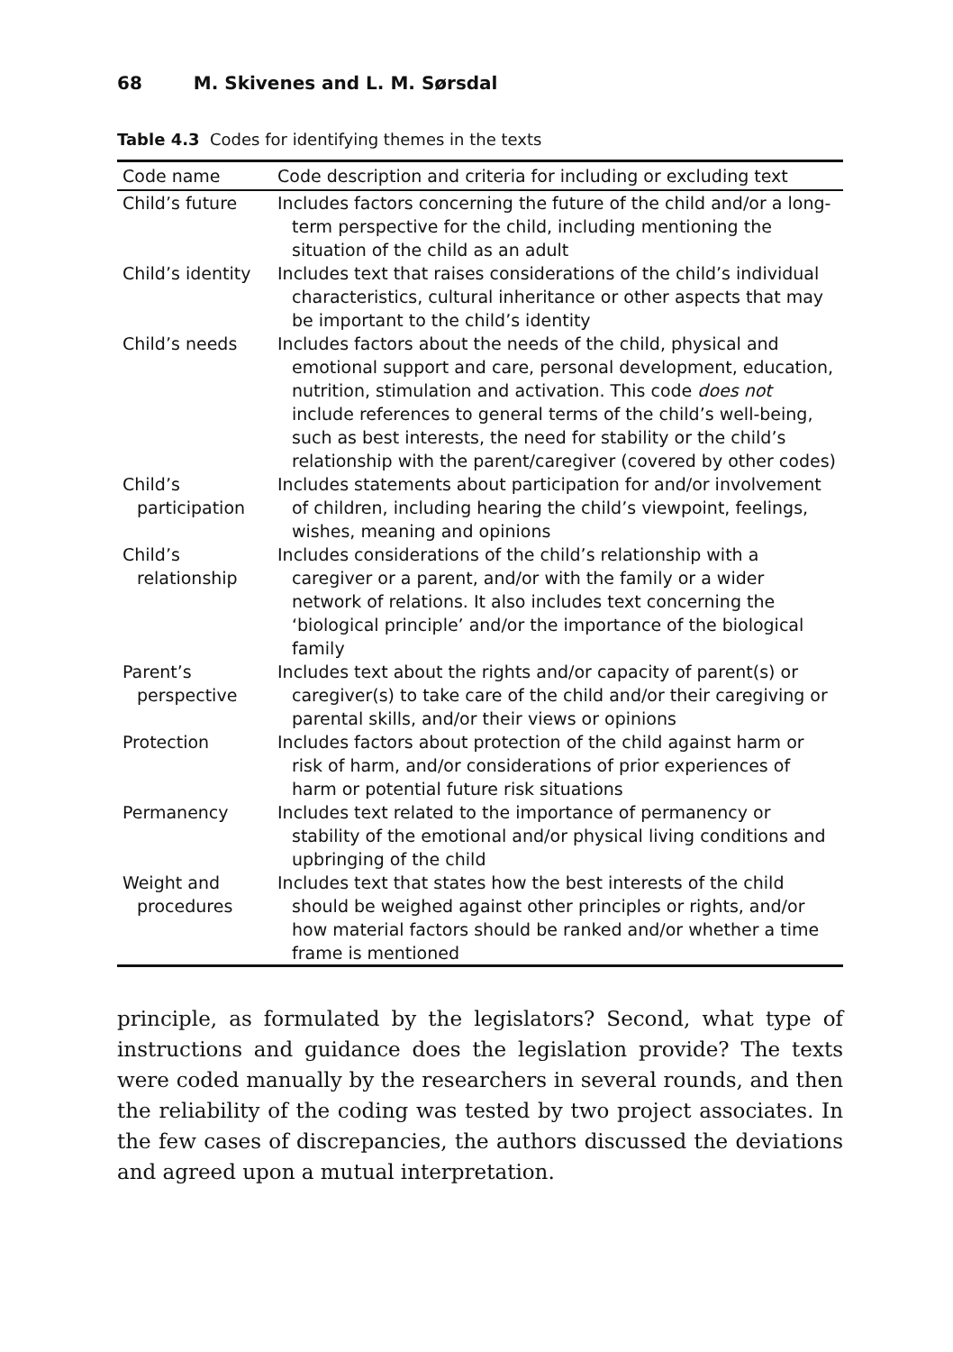68 M. Skivenes and L. M. Sørsdal
Table 4.3 Codes for identifying themes in the texts
| Code name | Code description and criteria for including or excluding text |
| --- | --- |
| Child’s future | Includes factors concerning the future of the child and/or a long-term perspective for the child, including mentioning the situation of the child as an adult |
| Child’s identity | Includes text that raises considerations of the child’s individual characteristics, cultural inheritance or other aspects that may be important to the child’s identity |
| Child’s needs | Includes factors about the needs of the child, physical and emotional support and care, personal development, education, nutrition, stimulation and activation. This code does not include references to general terms of the child’s well-being, such as best interests, the need for stability or the child’s relationship with the parent/caregiver (covered by other codes) |
| Child’s participation | Includes statements about participation for and/or involvement of children, including hearing the child’s viewpoint, feelings, wishes, meaning and opinions |
| Child’s relationship | Includes considerations of the child’s relationship with a caregiver or a parent, and/or with the family or a wider network of relations. It also includes text concerning the ‘biological principle’ and/or the importance of the biological family |
| Parent’s perspective | Includes text about the rights and/or capacity of parent(s) or caregiver(s) to take care of the child and/or their caregiving or parental skills, and/or their views or opinions |
| Protection | Includes factors about protection of the child against harm or risk of harm, and/or considerations of prior experiences of harm or potential future risk situations |
| Permanency | Includes text related to the importance of permanency or stability of the emotional and/or physical living conditions and upbringing of the child |
| Weight and procedures | Includes text that states how the best interests of the child should be weighed against other principles or rights, and/or how material factors should be ranked and/or whether a time frame is mentioned |
principle, as formulated by the legislators? Second, what type of instructions and guidance does the legislation provide? The texts were coded manually by the researchers in several rounds, and then the reliability of the coding was tested by two project associates. In the few cases of discrepancies, the authors discussed the deviations and agreed upon a mutual interpretation.